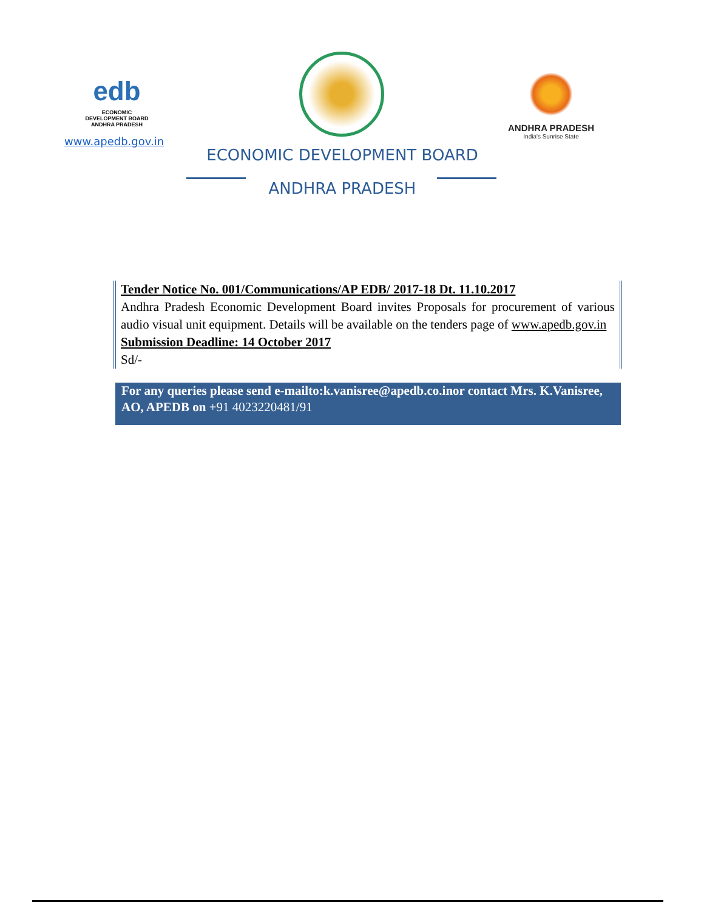edb
ECONOMIC DEVELOPMENT BOARD
ANDHRA PRADESH
www.apedb.gov.in
ANDHRA PRADESH
India's Sunrise State
ECONOMIC DEVELOPMENT BOARD
ANDHRA PRADESH
Tender Notice No. 001/Communications/AP EDB/ 2017-18 Dt. 11.10.2017
Andhra Pradesh Economic Development Board invites Proposals for procurement of various audio visual unit equipment. Details will be available on the tenders page of www.apedb.gov.in
Submission Deadline: 14 October 2017
Sd/-
For any queries please send e-mailto:k.vanisree@apedb.co.inor contact Mrs. K.Vanisree, AO, APEDB on +91 4023220481/91